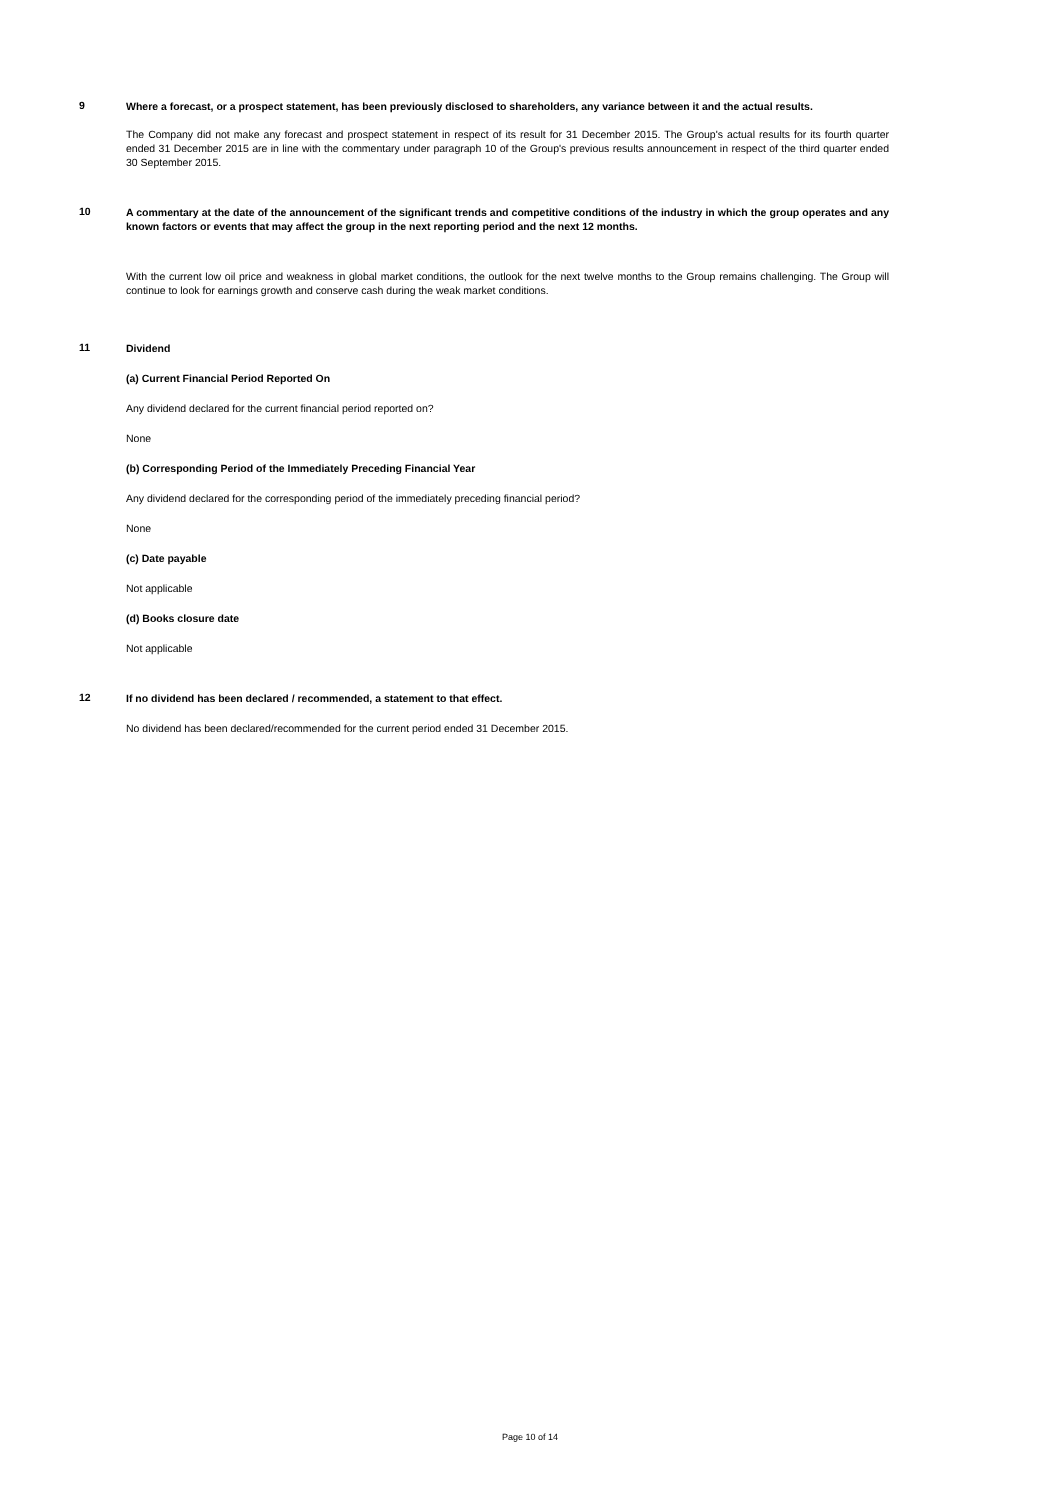9
Where a forecast, or a prospect statement, has been previously disclosed to shareholders, any variance between it and the actual results.
The Company did not make any forecast and prospect statement in respect of its result for 31 December 2015. The Group's actual results for its fourth quarter ended 31 December 2015 are in line with the commentary under paragraph 10 of the Group's previous results announcement in respect of the third quarter ended 30 September 2015.
10
A commentary at the date of the announcement of the significant trends and competitive conditions of the industry in which the group operates and any known factors or events that may affect the group in the next reporting period and the next 12 months.
With the current low oil price and weakness in global market conditions, the outlook for the next twelve months to the Group remains challenging. The Group will continue to look for earnings growth and conserve cash during the weak market conditions.
11
Dividend
(a) Current Financial Period Reported On
Any dividend declared for the current financial period reported on?
None
(b) Corresponding Period of the Immediately Preceding Financial Year
Any dividend declared for the corresponding period of the immediately preceding financial period?
None
(c) Date payable
Not applicable
(d) Books closure date
Not applicable
12
If no dividend has been declared / recommended, a statement to that effect.
No dividend has been declared/recommended for the current period ended 31 December 2015.
Page 10 of 14